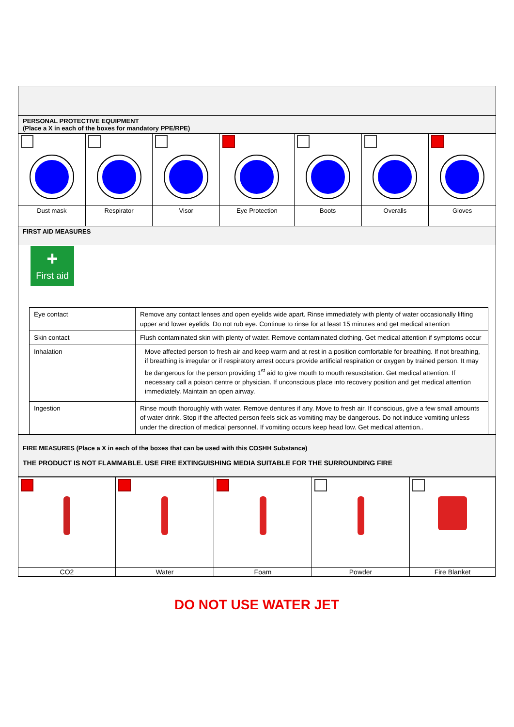| PERSONAL PROTECTIVE EQUIPMENT (Place a X in each of the boxes for mandatory PPE/RPE) | | | | | | |
| Dust mask | Respirator | Visor | Eye Protection | Boots | Overalls | Gloves |
| FIRST AID MEASURES | | | | | | |
| + First aid / Eye contact / Remove any contact lenses and open eyelids wide apart. Rinse immediately with plenty of water occasionally lifting upper and lower eyelids. Do not rub eye. Continue to rinse for at least 15 minutes and get medical attention / / Skin contact / Flush contaminated skin with plenty of water. Remove contaminated clothing. Get medical attention if symptoms occur / / Inhalation / Move affected person to fresh air and keep warm and at rest in a position comfortable for breathing. If not breathing, if breathing is irregular or if respiratory arrest occurs provide artificial respiration or oxygen by trained person. It may be dangerous for the person providing 1<sup>st</sup> aid to give mouth to mouth resuscitation. Get medical attention. If necessary call a poison centre or physician. If unconscious place into recovery position and get medical attention immediately. Maintain an open airway. / / Ingestion / Rinse mouth thoroughly with water. Remove dentures if any. Move to fresh air. If conscious, give a few small amounts of water drink. Stop if the affected person feels sick as vomiting may be dangerous. Do not induce vomiting unless under the direction of medical personnel. If vomiting occurs keep head low. Get medical attention.. / | | | | | | |
| FIRE MEASURES (Place a X in each of the boxes that can be used with this COSHH Substance) THE PRODUCT IS NOT FLAMMABLE. USE FIRE EXTINGUISHING MEDIA SUITABLE FOR THE SURROUNDING FIRE | | | | | | |
| CO2 | Water | Foam | Powder | Fire Blanket |
DO NOT USE WATER JET